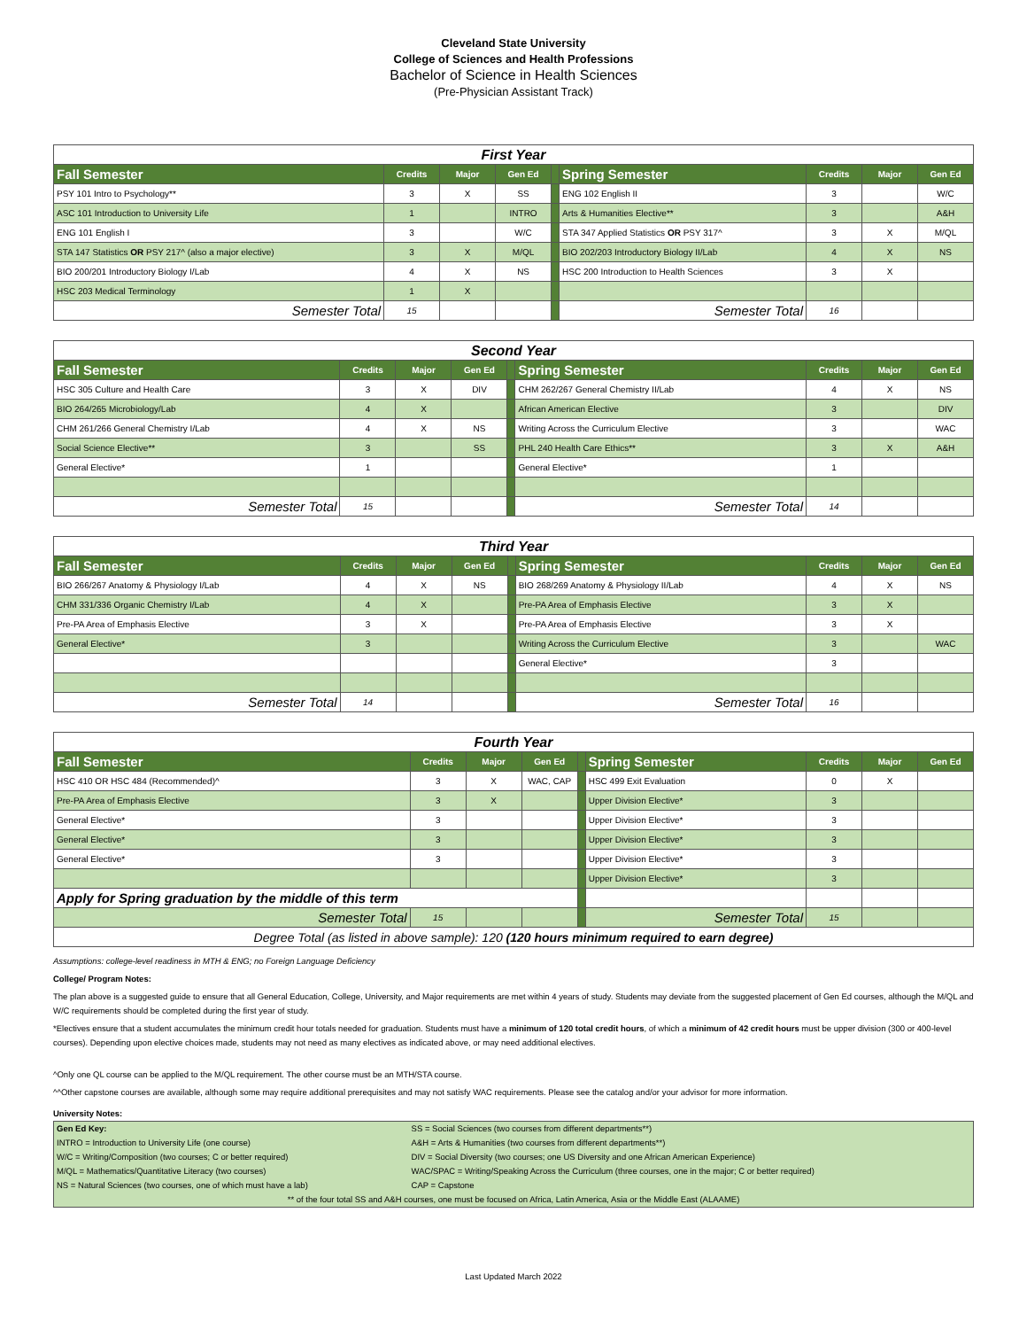Cleveland State University
College of Sciences and Health Professions
Bachelor of Science in Health Sciences
(Pre-Physician Assistant Track)
| First Year | | | | | | | | |
| Fall Semester | Credits | Major | Gen Ed | | Spring Semester | Credits | Major | Gen Ed |
| PSY 101 Intro to Psychology** | 3 | X | SS | | ENG 102 English II | 3 | | W/C |
| ASC 101 Introduction to University Life | 1 | | INTRO | | Arts & Humanities Elective** | 3 | | A&H |
| ENG 101 English I | 3 | | W/C | | STA 347 Applied Statistics OR PSY 317^ | 3 | X | M/QL |
| STA 147 Statistics OR PSY 217^ (also a major elective) | 3 | X | M/QL | | BIO 202/203 Introductory Biology II/Lab | 4 | X | NS |
| BIO 200/201 Introductory Biology I/Lab | 4 | X | NS | | HSC 200 Introduction to Health Sciences | 3 | X | |
| HSC 203 Medical Terminology | 1 | X | | | | | | |
| Semester Total | 15 | | | | Semester Total | 16 | | |
| Second Year | | | | | | | | |
| Fall Semester | Credits | Major | Gen Ed | | Spring Semester | Credits | Major | Gen Ed |
| HSC 305 Culture and Health Care | 3 | X | DIV | | CHM 262/267 General Chemistry II/Lab | 4 | X | NS |
| BIO 264/265 Microbiology/Lab | 4 | X | | | African American Elective | 3 | | DIV |
| CHM 261/266 General Chemistry I/Lab | 4 | X | NS | | Writing Across the Curriculum Elective | 3 | | WAC |
| Social Science Elective** | 3 | | SS | | PHL 240 Health Care Ethics** | 3 | X | A&H |
| General Elective* | 1 | | | | General Elective* | 1 | | |
| Semester Total | 15 | | | | Semester Total | 14 | | |
| Third Year | | | | | | | | |
| Fall Semester | Credits | Major | Gen Ed | | Spring Semester | Credits | Major | Gen Ed |
| BIO 266/267 Anatomy & Physiology I/Lab | 4 | X | NS | | BIO 268/269 Anatomy & Physiology II/Lab | 4 | X | NS |
| CHM 331/336 Organic Chemistry I/Lab | 4 | X | | | Pre-PA Area of Emphasis Elective | 3 | X | |
| Pre-PA Area of Emphasis Elective | 3 | X | | | Pre-PA Area of Emphasis Elective | 3 | X | |
| General Elective* | 3 | | | | Writing Across the Curriculum Elective | 3 | | WAC |
| | | | | | General Elective* | 3 | | |
| Semester Total | 14 | | | | Semester Total | 16 | | |
| Fourth Year | | | | | | | | |
| Fall Semester | Credits | Major | Gen Ed | | Spring Semester | Credits | Major | Gen Ed |
| HSC 410 OR HSC 484 (Recommended)^ | 3 | X | WAC, CAP | | HSC 499 Exit Evaluation | 0 | X | |
| Pre-PA Area of Emphasis Elective | 3 | X | | | Upper Division Elective* | 3 | | |
| General Elective* | 3 | | | | Upper Division Elective* | 3 | | |
| General Elective* | 3 | | | | Upper Division Elective* | 3 | | |
| General Elective* | 3 | | | | Upper Division Elective* | 3 | | |
| | | | | | Upper Division Elective* | 3 | | |
| Apply for Spring graduation by the middle of this term | | | | | | | | |
| Semester Total | 15 | | | | Semester Total | 15 | | |
| Degree Total (as listed in above sample): 120 (120 hours minimum required to earn degree) | | | | | | | | |
Assumptions: college-level readiness in MTH & ENG; no Foreign Language Deficiency
College/ Program Notes:
The plan above is a suggested guide to ensure that all General Education, College, University, and Major requirements are met within 4 years of study. Students may deviate from the suggested placement of Gen Ed courses, although the M/QL and W/C requirements should be completed during the first year of study.
*Electives ensure that a student accumulates the minimum credit hour totals needed for graduation. Students must have a minimum of 120 total credit hours, of which a minimum of 42 credit hours must be upper division (300 or 400-level courses). Depending upon elective choices made, students may not need as many electives as indicated above, or may need additional electives.
^Only one QL course can be applied to the M/QL requirement. The other course must be an MTH/STA course.
^^Other capstone courses are available, although some may require additional prerequisites and may not satisfy WAC requirements. Please see the catalog and/or your advisor for more information.
University Notes:
| Gen Ed Key: | SS = Social Sciences (two courses from different departments**) |
| INTRO = Introduction to University Life (one course) | A&H = Arts & Humanities (two courses from different departments**) |
| W/C = Writing/Composition (two courses; C or better required) | DIV = Social Diversity (two courses; one US Diversity and one African American Experience) |
| M/QL = Mathematics/Quantitative Literacy (two courses) | WAC/SPAC = Writing/Speaking Across the Curriculum (three courses, one in the major; C or better required) |
| NS = Natural Sciences (two courses, one of which must have a lab) | CAP = Capstone |
| ** of the four total SS and A&H courses, one must be focused on Africa, Latin America, Asia or the Middle East (ALAAME) | |
Last Updated March 2022